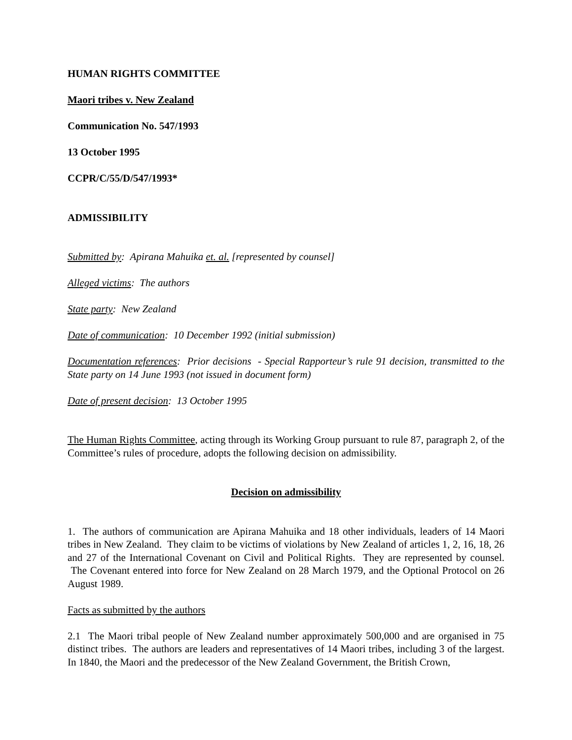HUMAN RIGHTS COMMITTEE
Maori tribes v. New Zealand
Communication No. 547/1993
13 October 1995
CCPR/C/55/D/547/1993*
ADMISSIBILITY
Submitted by: Apirana Mahuika et. al. [represented by counsel]
Alleged victims: The authors
State party: New Zealand
Date of communication: 10 December 1992 (initial submission)
Documentation references: Prior decisions - Special Rapporteur’s rule 91 decision, transmitted to the State party on 14 June 1993 (not issued in document form)
Date of present decision: 13 October 1995
The Human Rights Committee, acting through its Working Group pursuant to rule 87, paragraph 2, of the Committee’s rules of procedure, adopts the following decision on admissibility.
Decision on admissibility
1. The authors of communication are Apirana Mahuika and 18 other individuals, leaders of 14 Maori tribes in New Zealand. They claim to be victims of violations by New Zealand of articles 1, 2, 16, 18, 26 and 27 of the International Covenant on Civil and Political Rights. They are represented by counsel. The Covenant entered into force for New Zealand on 28 March 1979, and the Optional Protocol on 26 August 1989.
Facts as submitted by the authors
2.1 The Maori tribal people of New Zealand number approximately 500,000 and are organised in 75 distinct tribes. The authors are leaders and representatives of 14 Maori tribes, including 3 of the largest. In 1840, the Maori and the predecessor of the New Zealand Government, the British Crown,